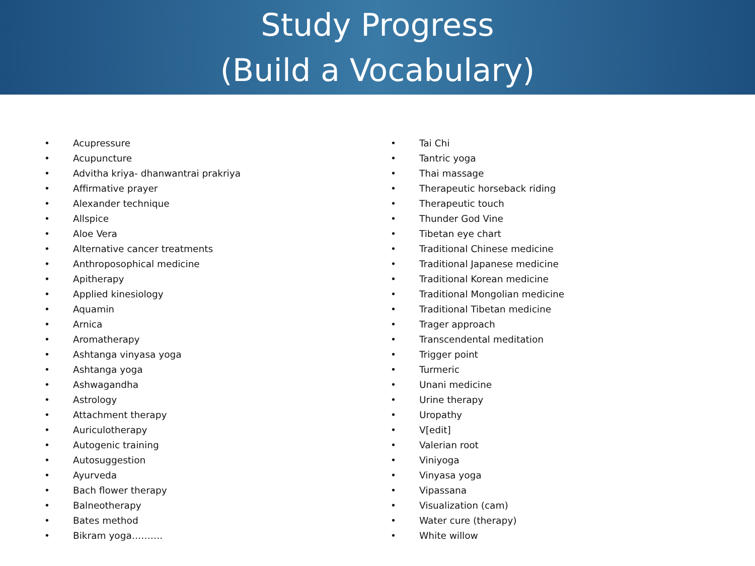Study Progress
(Build a Vocabulary)
• Acupressure
• Acupuncture
• Advitha kriya- dhanwantrai prakriya
• Affirmative prayer
• Alexander technique
• Allspice
• Aloe Vera
• Alternative cancer treatments
• Anthroposophical medicine
• Apitherapy
• Applied kinesiology
• Aquamin
• Arnica
• Aromatherapy
• Ashtanga vinyasa yoga
• Ashtanga yoga
• Ashwagandha
• Astrology
• Attachment therapy
• Auriculotherapy
• Autogenic training
• Autosuggestion
• Ayurveda
• Bach flower therapy
• Balneotherapy
• Bates method
• Bikram yoga……….
• Tai Chi
• Tantric yoga
• Thai massage
• Therapeutic horseback riding
• Therapeutic touch
• Thunder God Vine
• Tibetan eye chart
• Traditional Chinese medicine
• Traditional Japanese medicine
• Traditional Korean medicine
• Traditional Mongolian medicine
• Traditional Tibetan medicine
• Trager approach
• Transcendental meditation
• Trigger point
• Turmeric
• Unani medicine
• Urine therapy
• Uropathy
• V[edit]
• Valerian root
• Viniyoga
• Vinyasa yoga
• Vipassana
• Visualization (cam)
• Water cure (therapy)
• White willow